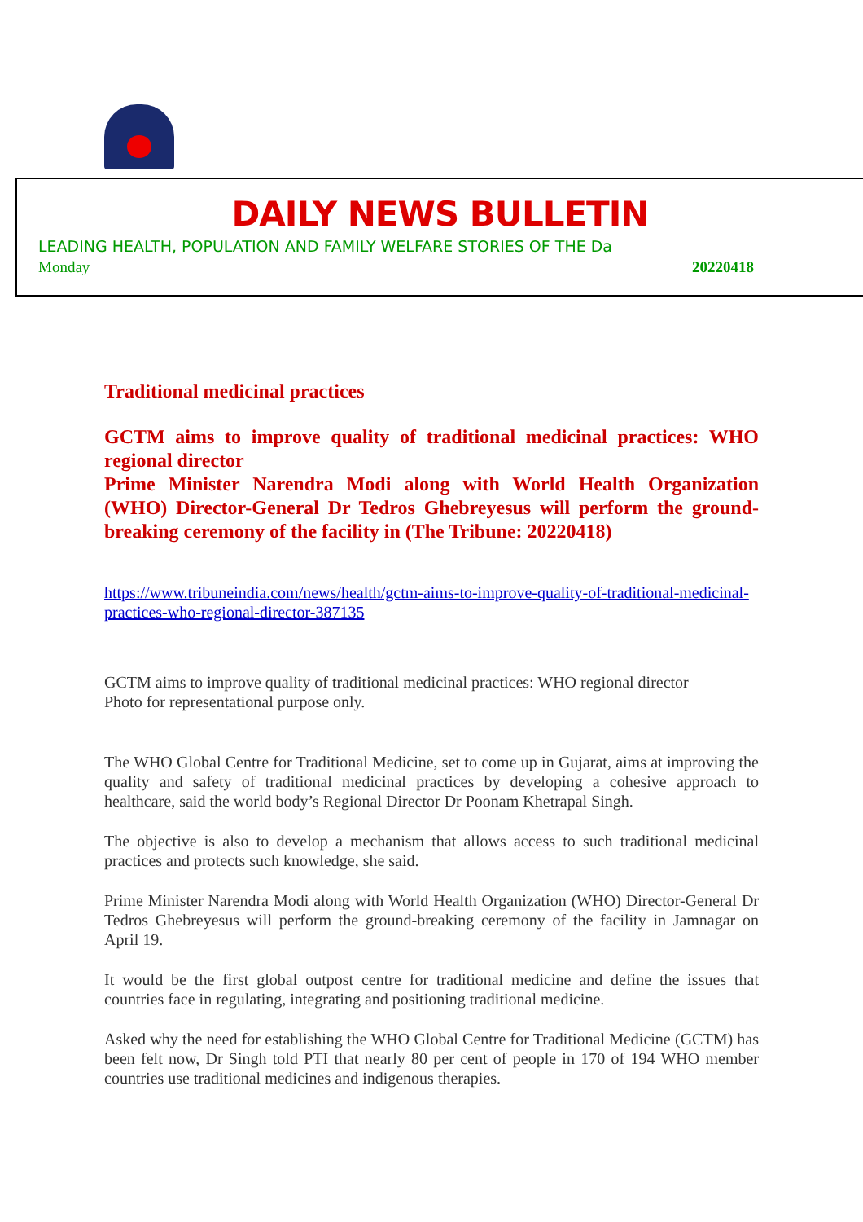DAILY NEWS BULLETIN
LEADING HEALTH, POPULATION AND FAMILY WELFARE STORIES OF THE Da
Monday 20220418
Traditional medicinal practices
GCTM aims to improve quality of traditional medicinal practices: WHO regional director
Prime Minister Narendra Modi along with World Health Organization (WHO) Director-General Dr Tedros Ghebreyesus will perform the ground-breaking ceremony of the facility in (The Tribune: 20220418)
https://www.tribuneindia.com/news/health/gctm-aims-to-improve-quality-of-traditional-medicinal-practices-who-regional-director-387135
GCTM aims to improve quality of traditional medicinal practices: WHO regional director
Photo for representational purpose only.
The WHO Global Centre for Traditional Medicine, set to come up in Gujarat, aims at improving the quality and safety of traditional medicinal practices by developing a cohesive approach to healthcare, said the world body’s Regional Director Dr Poonam Khetrapal Singh.
The objective is also to develop a mechanism that allows access to such traditional medicinal practices and protects such knowledge, she said.
Prime Minister Narendra Modi along with World Health Organization (WHO) Director-General Dr Tedros Ghebreyesus will perform the ground-breaking ceremony of the facility in Jamnagar on April 19.
It would be the first global outpost centre for traditional medicine and define the issues that countries face in regulating, integrating and positioning traditional medicine.
Asked why the need for establishing the WHO Global Centre for Traditional Medicine (GCTM) has been felt now, Dr Singh told PTI that nearly 80 per cent of people in 170 of 194 WHO member countries use traditional medicines and indigenous therapies.